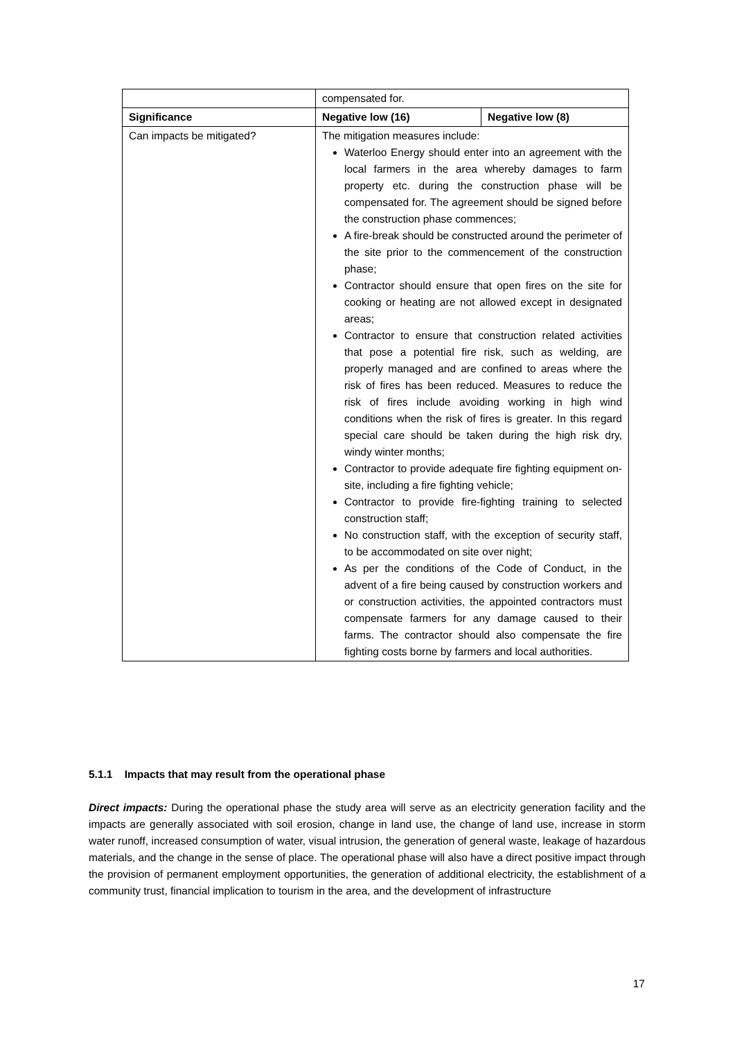| | compensated for. | |
| Significance | Negative low (16) | Negative low (8) |
| Can impacts be mitigated? | The mitigation measures include: Waterloo Energy should enter into an agreement with the local farmers in the area whereby damages to farm property etc. during the construction phase will be compensated for. The agreement should be signed before the construction phase commences; A fire-break should be constructed around the perimeter of the site prior to the commencement of the construction phase; Contractor should ensure that open fires on the site for cooking or heating are not allowed except in designated areas; Contractor to ensure that construction related activities that pose a potential fire risk, such as welding, are properly managed and are confined to areas where the risk of fires has been reduced. Measures to reduce the risk of fires include avoiding working in high wind conditions when the risk of fires is greater. In this regard special care should be taken during the high risk dry, windy winter months; Contractor to provide adequate fire fighting equipment on-site, including a fire fighting vehicle; Contractor to provide fire-fighting training to selected construction staff; No construction staff, with the exception of security staff, to be accommodated on site over night; As per the conditions of the Code of Conduct, in the advent of a fire being caused by construction workers and or construction activities, the appointed contractors must compensate farmers for any damage caused to their farms. The contractor should also compensate the fire fighting costs borne by farmers and local authorities. | |
5.1.1 Impacts that may result from the operational phase
Direct impacts: During the operational phase the study area will serve as an electricity generation facility and the impacts are generally associated with soil erosion, change in land use, the change of land use, increase in storm water runoff, increased consumption of water, visual intrusion, the generation of general waste, leakage of hazardous materials, and the change in the sense of place. The operational phase will also have a direct positive impact through the provision of permanent employment opportunities, the generation of additional electricity, the establishment of a community trust, financial implication to tourism in the area, and the development of infrastructure
17